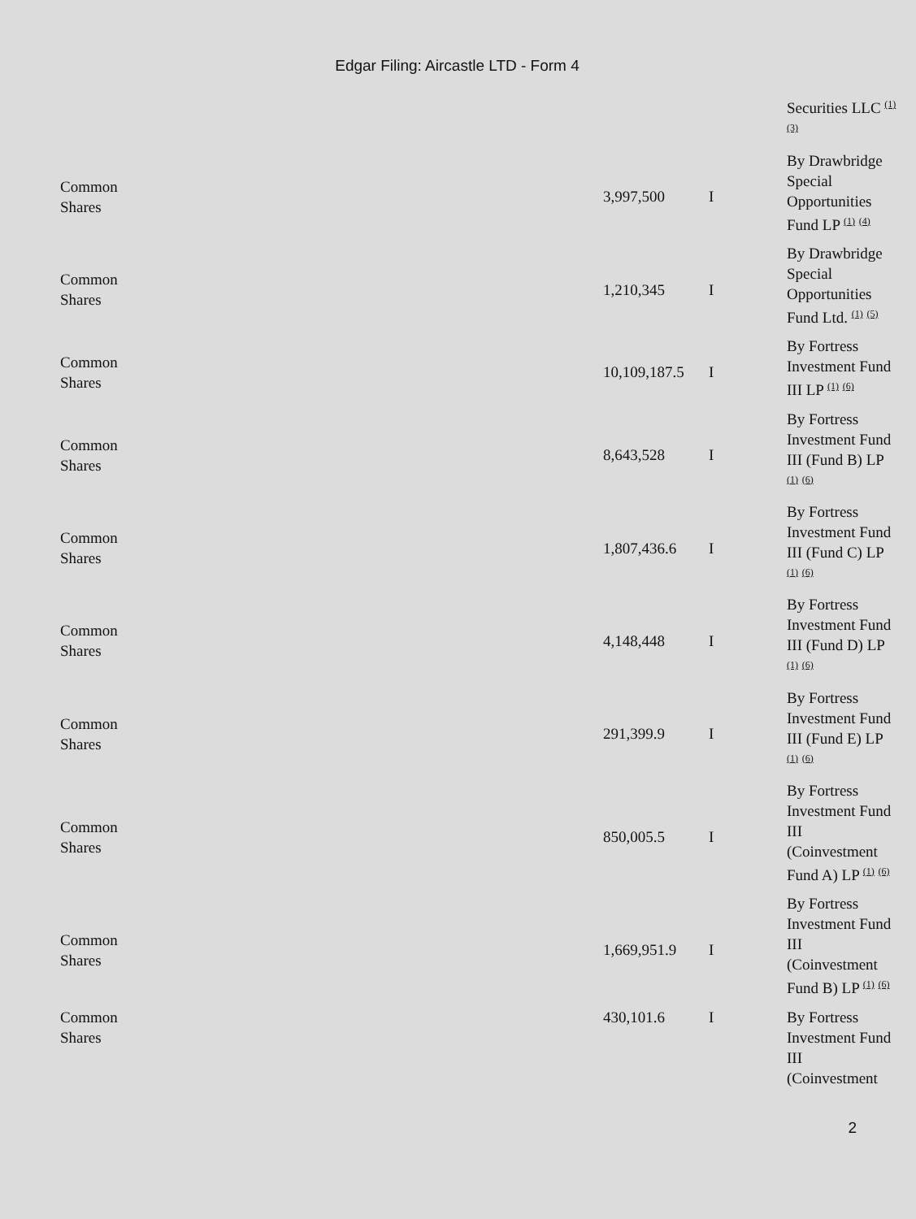Edgar Filing: Aircastle LTD - Form 4
| | | | Securities LLC <sup>(1)</sup> <sup>(3)</sup> |
| Common Shares | 3,997,500 | I | By Drawbridge Special Opportunities Fund LP <sup>(1)</sup> <sup>(4)</sup> |
| Common Shares | 1,210,345 | I | By Drawbridge Special Opportunities Fund Ltd. <sup>(1)</sup> <sup>(5)</sup> |
| Common Shares | 10,109,187.5 | I | By Fortress Investment Fund III LP <sup>(1)</sup> <sup>(6)</sup> |
| Common Shares | 8,643,528 | I | By Fortress Investment Fund III (Fund B) LP <sup>(1)</sup> <sup>(6)</sup> |
| Common Shares | 1,807,436.6 | I | By Fortress Investment Fund III (Fund C) LP <sup>(1)</sup> <sup>(6)</sup> |
| Common Shares | 4,148,448 | I | By Fortress Investment Fund III (Fund D) LP <sup>(1)</sup> <sup>(6)</sup> |
| Common Shares | 291,399.9 | I | By Fortress Investment Fund III (Fund E) LP <sup>(1)</sup> <sup>(6)</sup> |
| Common Shares | 850,005.5 | I | By Fortress Investment Fund III (Coinvestment Fund A) LP <sup>(1)</sup> <sup>(6)</sup> |
| Common Shares | 1,669,951.9 | I | By Fortress Investment Fund III (Coinvestment Fund B) LP <sup>(1)</sup> <sup>(6)</sup> |
| Common Shares | 430,101.6 | I | By Fortress Investment Fund III (Coinvestment |
2